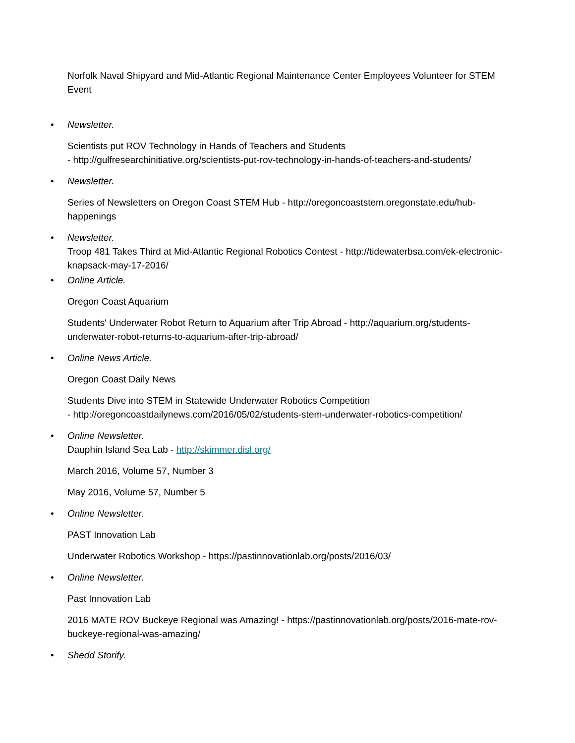Norfolk Naval Shipyard and Mid-Atlantic Regional Maintenance Center Employees Volunteer for STEM Event
• Newsletter.
Scientists put ROV Technology in Hands of Teachers and Students
- http://gulfresearchinitiative.org/scientists-put-rov-technology-in-hands-of-teachers-and-students/
• Newsletter.
Series of Newsletters on Oregon Coast STEM Hub - http://oregoncoaststem.oregonstate.edu/hub-happenings
• Newsletter.
Troop 481 Takes Third at Mid-Atlantic Regional Robotics Contest - http://tidewaterbsa.com/ek-electronic-knapsack-may-17-2016/
• Online Article.
Oregon Coast Aquarium
Students' Underwater Robot Return to Aquarium after Trip Abroad - http://aquarium.org/students-underwater-robot-returns-to-aquarium-after-trip-abroad/
• Online News Article.
Oregon Coast Daily News
Students Dive into STEM in Statewide Underwater Robotics Competition
- http://oregoncoastdailynews.com/2016/05/02/students-stem-underwater-robotics-competition/
• Online Newsletter.
Dauphin Island Sea Lab - http://skimmer.disl.org/
March 2016, Volume 57, Number 3
May 2016, Volume 57, Number 5
• Online Newsletter.
PAST Innovation Lab
Underwater Robotics Workshop - https://pastinnovationlab.org/posts/2016/03/
• Online Newsletter.
Past Innovation Lab
2016 MATE ROV Buckeye Regional was Amazing! - https://pastinnovationlab.org/posts/2016-mate-rov-buckeye-regional-was-amazing/
• Shedd Storify.